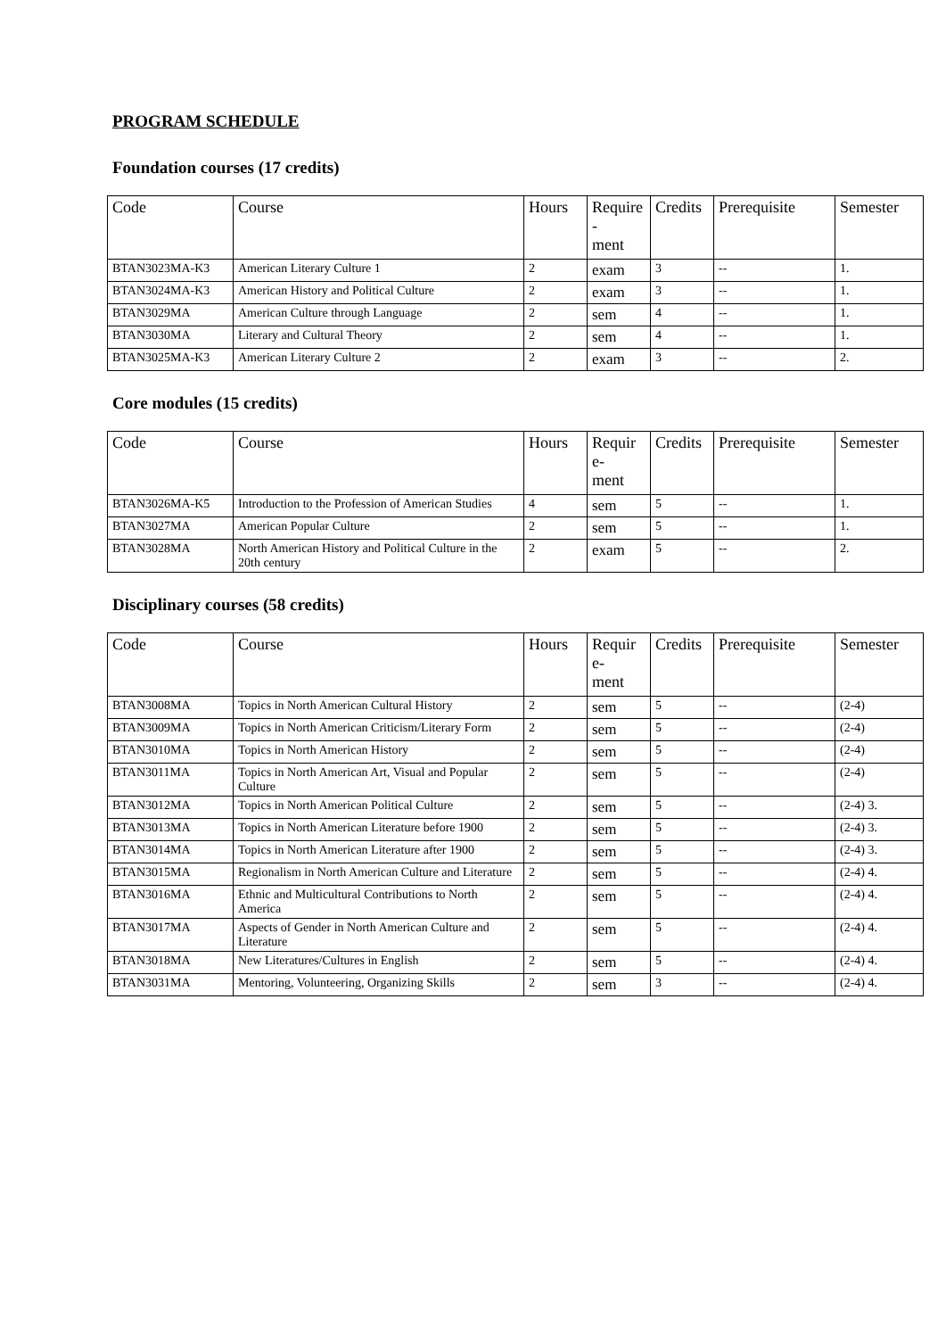PROGRAM SCHEDULE
Foundation courses (17 credits)
| Code | Course | Hours | Require - ment | Credits | Prerequisite | Semester |
| --- | --- | --- | --- | --- | --- | --- |
| BTAN3023MA-K3 | American Literary Culture 1 | 2 | exam | 3 | -- | 1. |
| BTAN3024MA-K3 | American History and Political Culture | 2 | exam | 3 | -- | 1. |
| BTAN3029MA | American Culture through Language | 2 | sem | 4 | -- | 1. |
| BTAN3030MA | Literary and Cultural Theory | 2 | sem | 4 | -- | 1. |
| BTAN3025MA-K3 | American Literary Culture 2 | 2 | exam | 3 | -- | 2. |
Core modules (15 credits)
| Code | Course | Hours | Requir e- ment | Credits | Prerequisite | Semester |
| --- | --- | --- | --- | --- | --- | --- |
| BTAN3026MA-K5 | Introduction to the Profession of American Studies | 4 | sem | 5 | -- | 1. |
| BTAN3027MA | American Popular Culture | 2 | sem | 5 | -- | 1. |
| BTAN3028MA | North American History and Political Culture in the 20th century | 2 | exam | 5 | -- | 2. |
Disciplinary courses (58 credits)
| Code | Course | Hours | Requir e- ment | Credits | Prerequisite | Semester |
| --- | --- | --- | --- | --- | --- | --- |
| BTAN3008MA | Topics in North American Cultural History | 2 | sem | 5 | -- | (2-4) |
| BTAN3009MA | Topics in North American Criticism/Literary Form | 2 | sem | 5 | -- | (2-4) |
| BTAN3010MA | Topics in North American History | 2 | sem | 5 | -- | (2-4) |
| BTAN3011MA | Topics in North American Art, Visual and Popular Culture | 2 | sem | 5 | -- | (2-4) |
| BTAN3012MA | Topics in North American Political Culture | 2 | sem | 5 | -- | (2-4) 3. |
| BTAN3013MA | Topics in North American Literature before 1900 | 2 | sem | 5 | -- | (2-4) 3. |
| BTAN3014MA | Topics in North American Literature after 1900 | 2 | sem | 5 | -- | (2-4) 3. |
| BTAN3015MA | Regionalism in North American Culture and Literature | 2 | sem | 5 | -- | (2-4) 4. |
| BTAN3016MA | Ethnic and Multicultural Contributions to North America | 2 | sem | 5 | -- | (2-4) 4. |
| BTAN3017MA | Aspects of Gender in North American Culture and Literature | 2 | sem | 5 | -- | (2-4) 4. |
| BTAN3018MA | New Literatures/Cultures in English | 2 | sem | 5 | -- | (2-4) 4. |
| BTAN3031MA | Mentoring, Volunteering, Organizing Skills | 2 | sem | 3 | -- | (2-4) 4. |